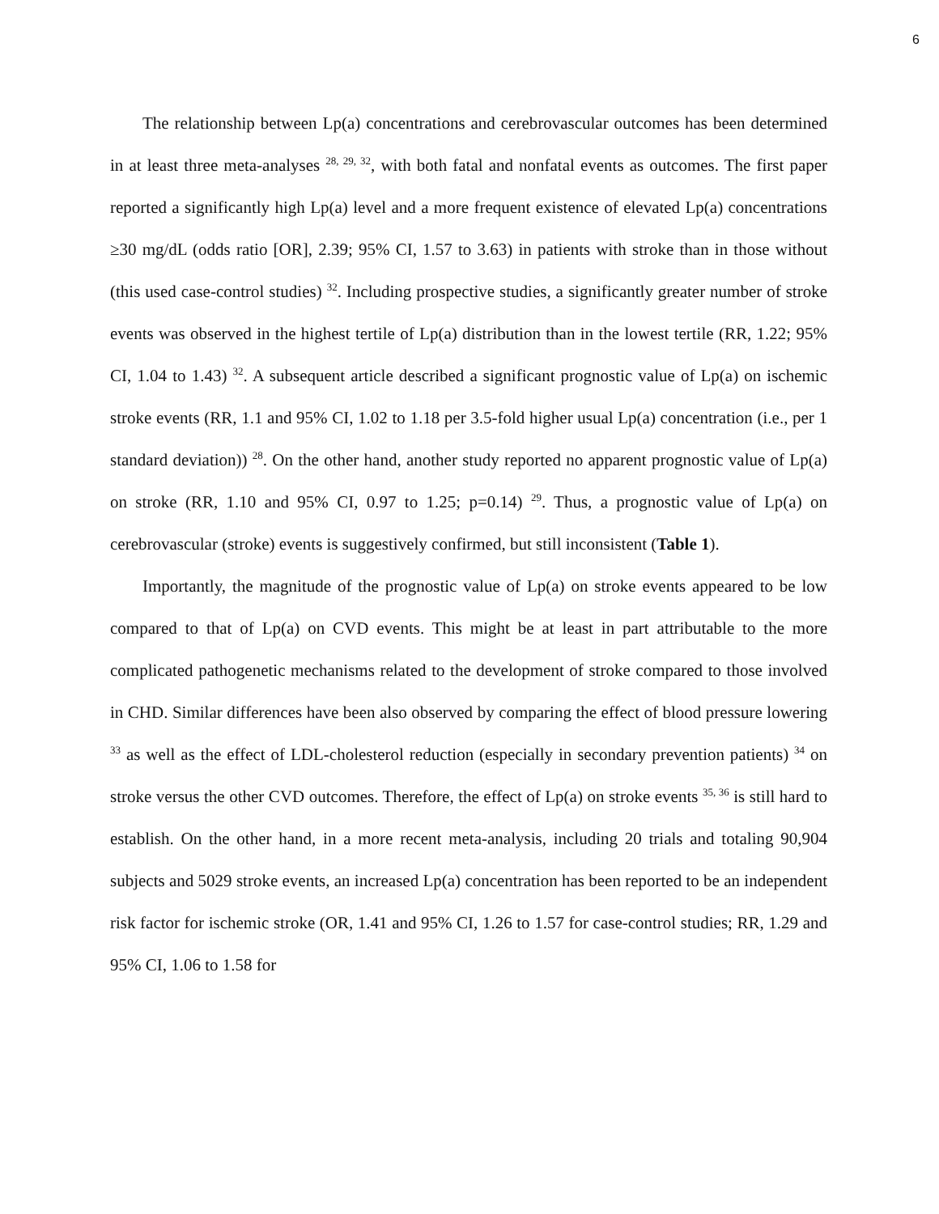6
The relationship between Lp(a) concentrations and cerebrovascular outcomes has been determined in at least three meta-analyses <sup>28, 29, 32</sup>, with both fatal and nonfatal events as outcomes. The first paper reported a significantly high Lp(a) level and a more frequent existence of elevated Lp(a) concentrations ≥30 mg/dL (odds ratio [OR], 2.39; 95% CI, 1.57 to 3.63) in patients with stroke than in those without (this used case-control studies) <sup>32</sup>. Including prospective studies, a significantly greater number of stroke events was observed in the highest tertile of Lp(a) distribution than in the lowest tertile (RR, 1.22; 95% CI, 1.04 to 1.43) <sup>32</sup>. A subsequent article described a significant prognostic value of Lp(a) on ischemic stroke events (RR, 1.1 and 95% CI, 1.02 to 1.18 per 3.5-fold higher usual Lp(a) concentration (i.e., per 1 standard deviation)) <sup>28</sup>. On the other hand, another study reported no apparent prognostic value of Lp(a) on stroke (RR, 1.10 and 95% CI, 0.97 to 1.25; p=0.14) <sup>29</sup>. Thus, a prognostic value of Lp(a) on cerebrovascular (stroke) events is suggestively confirmed, but still inconsistent (Table 1).
Importantly, the magnitude of the prognostic value of Lp(a) on stroke events appeared to be low compared to that of Lp(a) on CVD events. This might be at least in part attributable to the more complicated pathogenetic mechanisms related to the development of stroke compared to those involved in CHD. Similar differences have been also observed by comparing the effect of blood pressure lowering <sup>33</sup> as well as the effect of LDL-cholesterol reduction (especially in secondary prevention patients) <sup>34</sup> on stroke versus the other CVD outcomes. Therefore, the effect of Lp(a) on stroke events <sup>35, 36</sup> is still hard to establish. On the other hand, in a more recent meta-analysis, including 20 trials and totaling 90,904 subjects and 5029 stroke events, an increased Lp(a) concentration has been reported to be an independent risk factor for ischemic stroke (OR, 1.41 and 95% CI, 1.26 to 1.57 for case-control studies; RR, 1.29 and 95% CI, 1.06 to 1.58 for